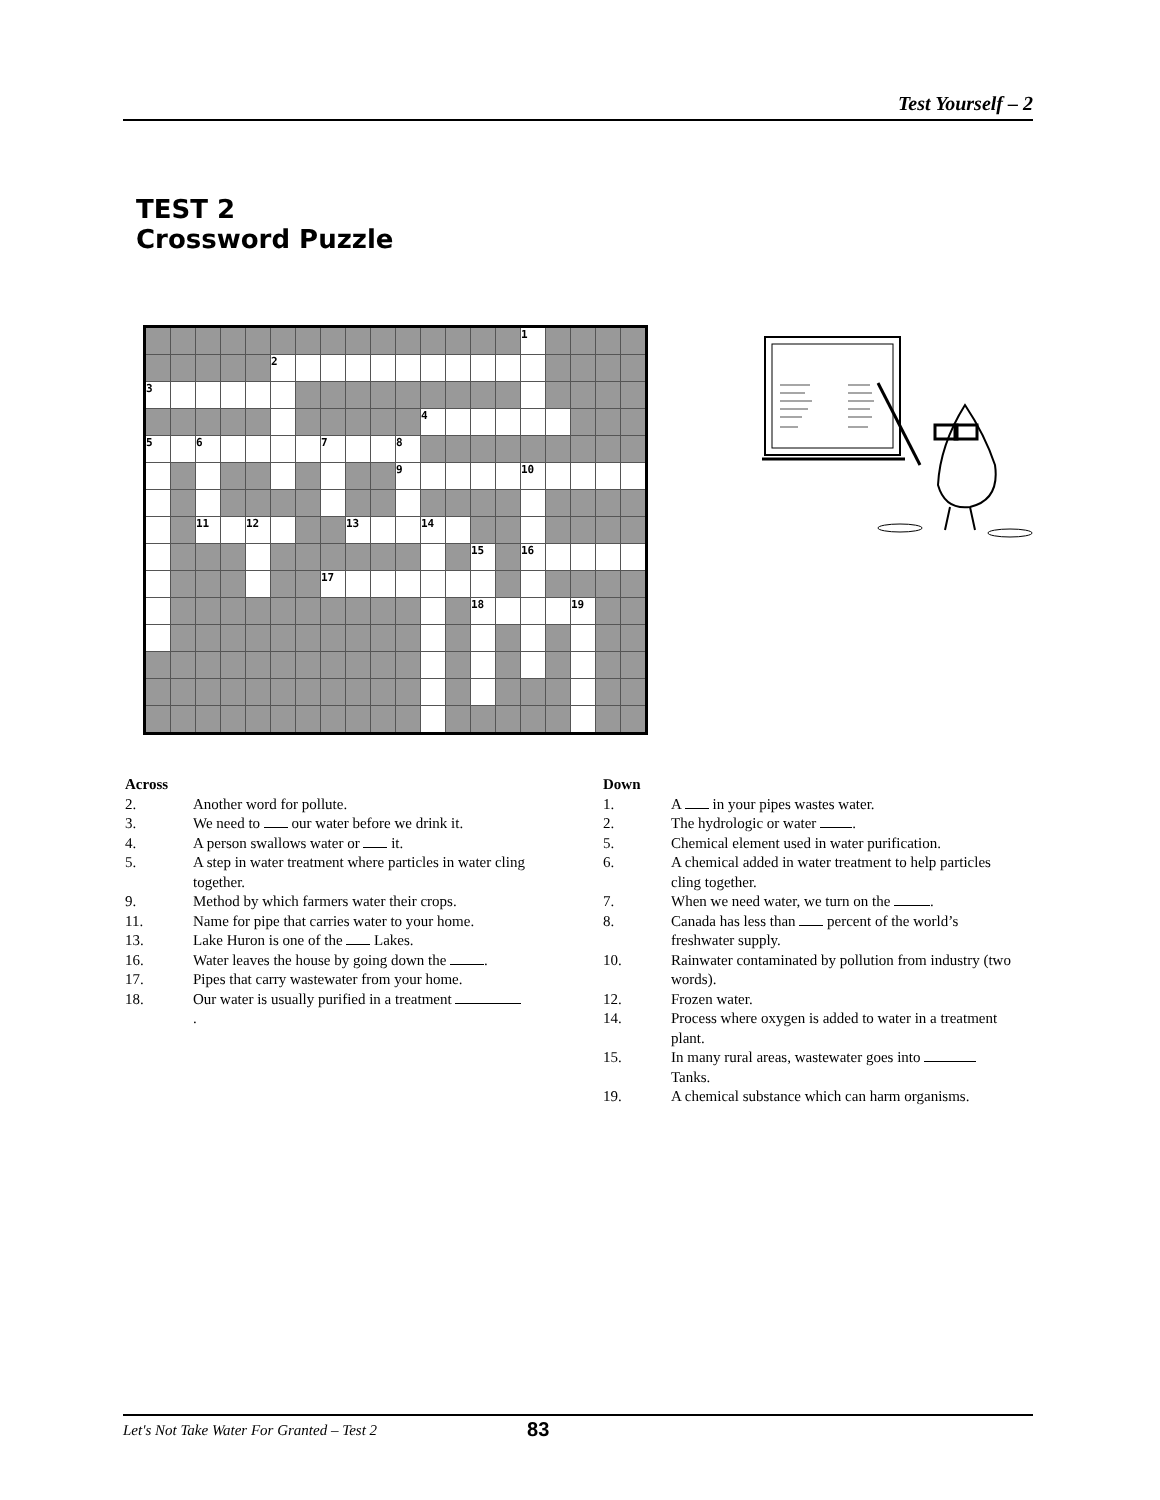Test Yourself – 2
TEST 2
Crossword Puzzle
| | | | | | | | | | | | | | | | 1 | | | | |
| | | | | | 2 | | | | | | | | | | | | | | |
| 3 | | | | | | | | | | | | | | | | | | | |
| | | | | | | | | | | | 4 | | | | | | | | |
| 5 | | 6 | | | | | 7 | | | 8 | | | | | | | | | |
| | | | | | | | | | | 9 | | | | | 10 | | | | |
| | | 11 | | 12 | | | | 13 | | | 14 | | | | | | | | |
| | | | | | | | | | | | | | 15 | | 16 | | | | |
| | | | | | | | 17 | | | | | | | | | | | | |
| | | | | | | | | | | | | | 18 | | | | 19 | | |
Across
2. Another word for pollute.
3. We need to our water before we drink it.
4. A person swallows water or it.
5. A step in water treatment where particles in water cling together.
9. Method by which farmers water their crops.
11. Name for pipe that carries water to your home.
13. Lake Huron is one of the Lakes.
16. Water leaves the house by going down the .
17. Pipes that carry wastewater from your home.
18. Our water is usually purified in a treatment .
Down
1. A in your pipes wastes water.
2. The hydrologic or water .
5. Chemical element used in water purification.
6. A chemical added in water treatment to help particles cling together.
7. When we need water, we turn on the .
8. Canada has less than percent of the world’s freshwater supply.
10. Rainwater contaminated by pollution from industry (two words).
12. Frozen water.
14. Process where oxygen is added to water in a treatment plant.
15. In many rural areas, wastewater goes into Tanks.
19. A chemical substance which can harm organisms.
Let's Not Take Water For Granted – Test 2 83